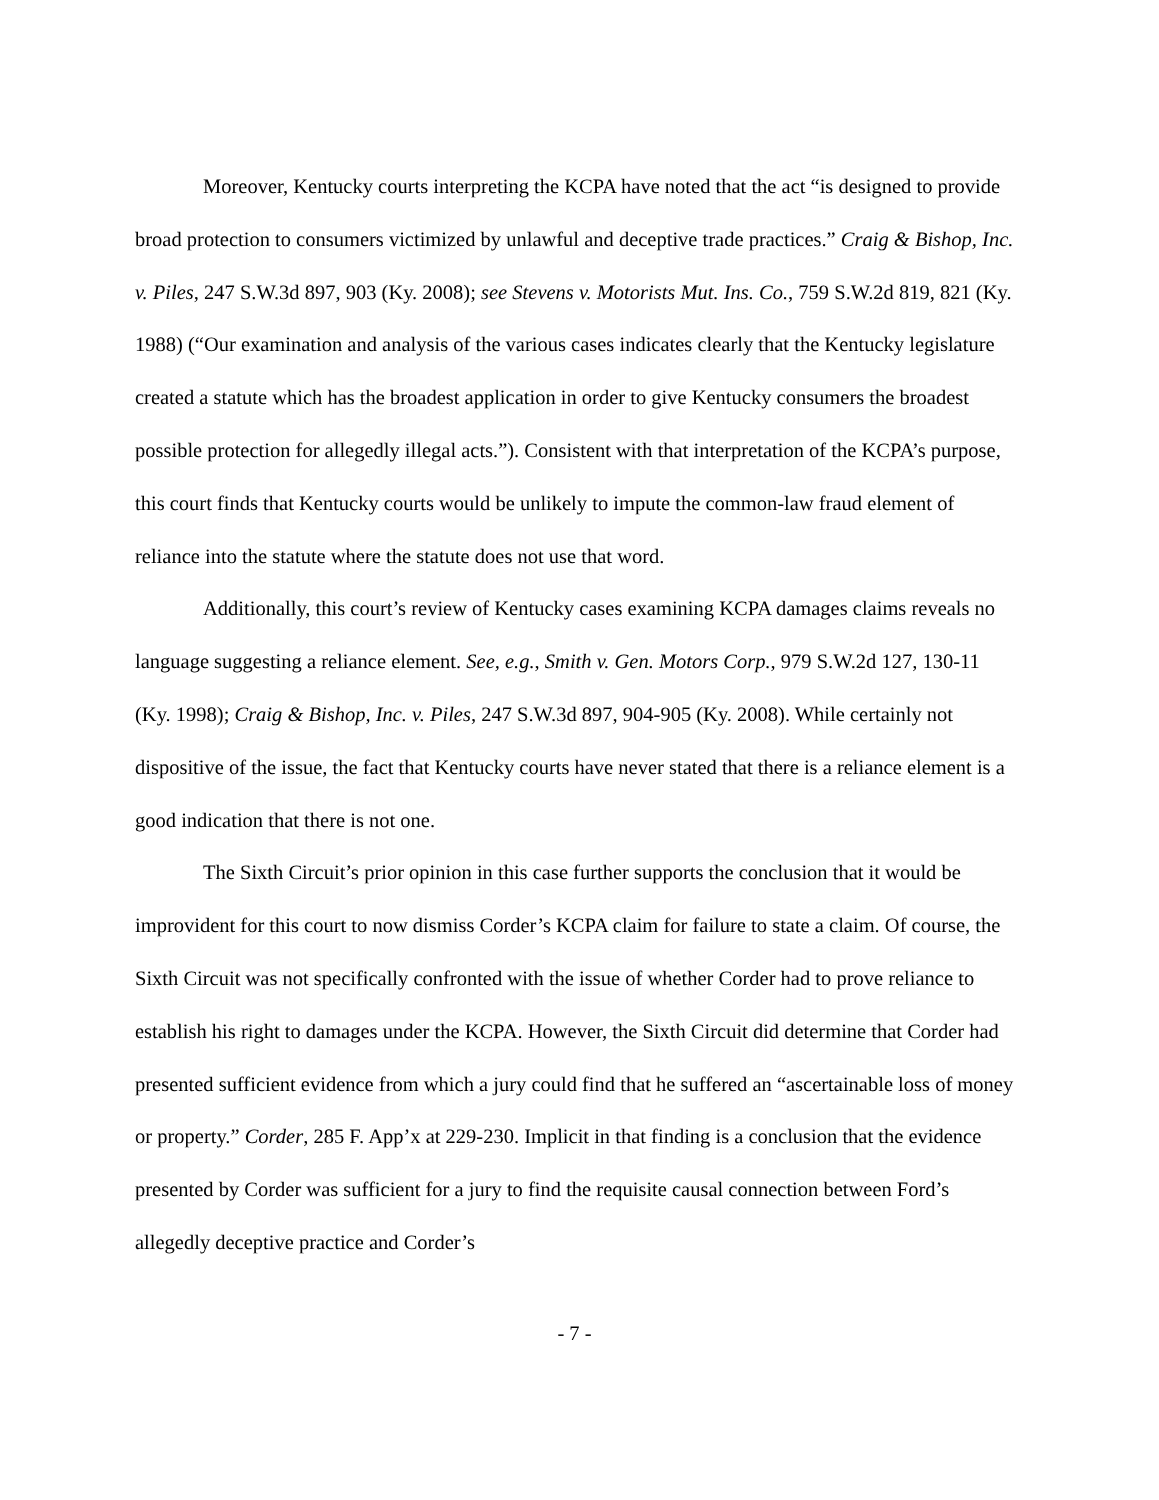Moreover, Kentucky courts interpreting the KCPA have noted that the act “is designed to provide broad protection to consumers victimized by unlawful and deceptive trade practices.” Craig & Bishop, Inc. v. Piles, 247 S.W.3d 897, 903 (Ky. 2008); see Stevens v. Motorists Mut. Ins. Co., 759 S.W.2d 819, 821 (Ky. 1988) (“Our examination and analysis of the various cases indicates clearly that the Kentucky legislature created a statute which has the broadest application in order to give Kentucky consumers the broadest possible protection for allegedly illegal acts.”). Consistent with that interpretation of the KCPA’s purpose, this court finds that Kentucky courts would be unlikely to impute the common-law fraud element of reliance into the statute where the statute does not use that word.
Additionally, this court’s review of Kentucky cases examining KCPA damages claims reveals no language suggesting a reliance element. See, e.g., Smith v. Gen. Motors Corp., 979 S.W.2d 127, 130-11 (Ky. 1998); Craig & Bishop, Inc. v. Piles, 247 S.W.3d 897, 904-905 (Ky. 2008). While certainly not dispositive of the issue, the fact that Kentucky courts have never stated that there is a reliance element is a good indication that there is not one.
The Sixth Circuit’s prior opinion in this case further supports the conclusion that it would be improvident for this court to now dismiss Corder’s KCPA claim for failure to state a claim. Of course, the Sixth Circuit was not specifically confronted with the issue of whether Corder had to prove reliance to establish his right to damages under the KCPA. However, the Sixth Circuit did determine that Corder had presented sufficient evidence from which a jury could find that he suffered an “ascertainable loss of money or property.” Corder, 285 F. App’x at 229-230. Implicit in that finding is a conclusion that the evidence presented by Corder was sufficient for a jury to find the requisite causal connection between Ford’s allegedly deceptive practice and Corder’s
- 7 -